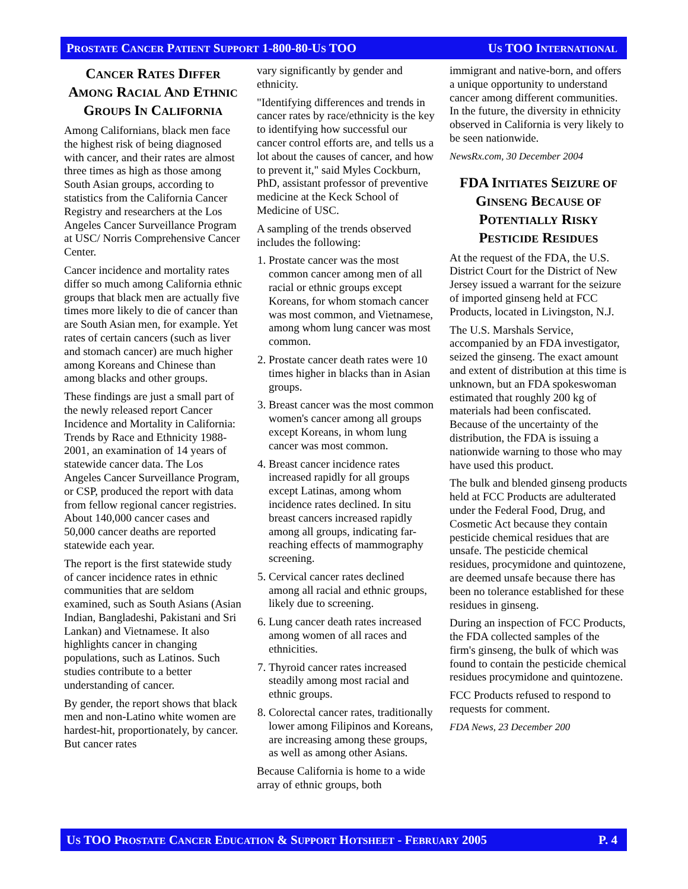PROSTATE CANCER PATIENT SUPPORT 1-800-80-US TOO US TOO INTERNATIONAL
CANCER RATES DIFFER AMONG RACIAL AND ETHNIC GROUPS IN CALIFORNIA
Among Californians, black men face the highest risk of being diagnosed with cancer, and their rates are almost three times as high as those among South Asian groups, according to statistics from the California Cancer Registry and researchers at the Los Angeles Cancer Surveillance Program at USC/ Norris Comprehensive Cancer Center.
Cancer incidence and mortality rates differ so much among California ethnic groups that black men are actually five times more likely to die of cancer than are South Asian men, for example. Yet rates of certain cancers (such as liver and stomach cancer) are much higher among Koreans and Chinese than among blacks and other groups.
These findings are just a small part of the newly released report Cancer Incidence and Mortality in California: Trends by Race and Ethnicity 1988-2001, an examination of 14 years of statewide cancer data. The Los Angeles Cancer Surveillance Program, or CSP, produced the report with data from fellow regional cancer registries. About 140,000 cancer cases and 50,000 cancer deaths are reported statewide each year.
The report is the first statewide study of cancer incidence rates in ethnic communities that are seldom examined, such as South Asians (Asian Indian, Bangladeshi, Pakistani and Sri Lankan) and Vietnamese. It also highlights cancer in changing populations, such as Latinos. Such studies contribute to a better understanding of cancer.
By gender, the report shows that black men and non-Latino white women are hardest-hit, proportionately, by cancer. But cancer rates
vary significantly by gender and ethnicity.
"Identifying differences and trends in cancer rates by race/ethnicity is the key to identifying how successful our cancer control efforts are, and tells us a lot about the causes of cancer, and how to prevent it," said Myles Cockburn, PhD, assistant professor of preventive medicine at the Keck School of Medicine of USC.
A sampling of the trends observed includes the following:
1. Prostate cancer was the most common cancer among men of all racial or ethnic groups except Koreans, for whom stomach cancer was most common, and Vietnamese, among whom lung cancer was most common.
2. Prostate cancer death rates were 10 times higher in blacks than in Asian groups.
3. Breast cancer was the most common women's cancer among all groups except Koreans, in whom lung cancer was most common.
4. Breast cancer incidence rates increased rapidly for all groups except Latinas, among whom incidence rates declined. In situ breast cancers increased rapidly among all groups, indicating far-reaching effects of mammography screening.
5. Cervical cancer rates declined among all racial and ethnic groups, likely due to screening.
6. Lung cancer death rates increased among women of all races and ethnicities.
7. Thyroid cancer rates increased steadily among most racial and ethnic groups.
8. Colorectal cancer rates, traditionally lower among Filipinos and Koreans, are increasing among these groups, as well as among other Asians.
Because California is home to a wide array of ethnic groups, both
immigrant and native-born, and offers a unique opportunity to understand cancer among different communities. In the future, the diversity in ethnicity observed in California is very likely to be seen nationwide.
NewsRx.com, 30 December 2004
FDA INITIATES SEIZURE OF GINSENG BECAUSE OF POTENTIALLY RISKY PESTICIDE RESIDUES
At the request of the FDA, the U.S. District Court for the District of New Jersey issued a warrant for the seizure of imported ginseng held at FCC Products, located in Livingston, N.J.
The U.S. Marshals Service, accompanied by an FDA investigator, seized the ginseng. The exact amount and extent of distribution at this time is unknown, but an FDA spokeswoman estimated that roughly 200 kg of materials had been confiscated. Because of the uncertainty of the distribution, the FDA is issuing a nationwide warning to those who may have used this product.
The bulk and blended ginseng products held at FCC Products are adulterated under the Federal Food, Drug, and Cosmetic Act because they contain pesticide chemical residues that are unsafe. The pesticide chemical residues, procymidone and quintozene, are deemed unsafe because there has been no tolerance established for these residues in ginseng.
During an inspection of FCC Products, the FDA collected samples of the firm's ginseng, the bulk of which was found to contain the pesticide chemical residues procymidone and quintozene.
FCC Products refused to respond to requests for comment.
FDA News, 23 December 200
US TOO PROSTATE CANCER EDUCATION & SUPPORT HOTSHEET - FEBRUARY 2005 P. 4